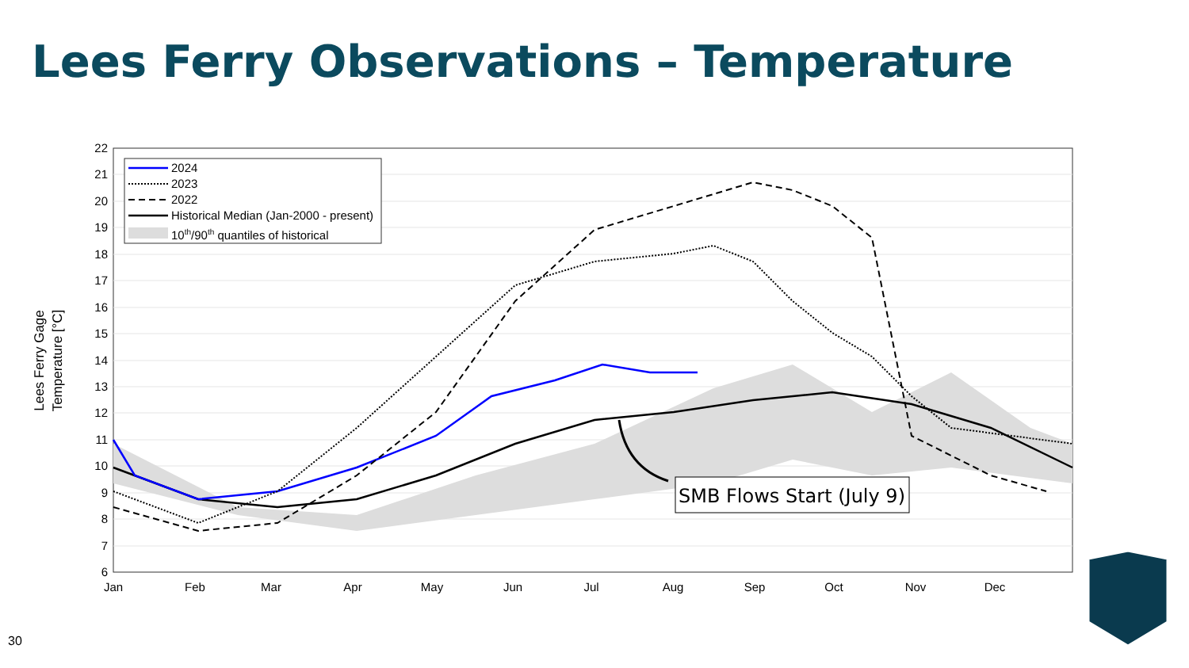Lees Ferry Observations – Temperature
2024
2023
2022
Historical Median (Jan-2000 - present)
10th/90th quantiles of historical
22
21
20
19
18
17
16
15
14
13
12
11
10
9
8
7
6
Jan
Feb
Mar
Apr
May
Jun
Jul
Aug
Sep
Oct
Nov
Dec
Lees Ferry Gage
Temperature [°C]
SMB Flows Start (July 9)
30